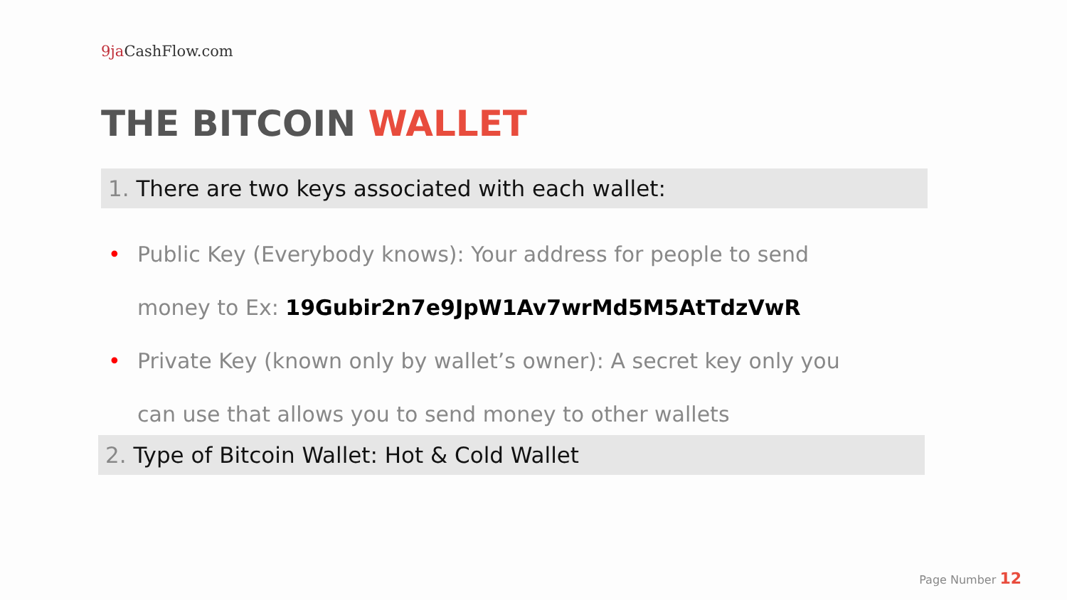9ja CashFlow.com
THE BITCOIN WALLET
1. There are two keys associated with each wallet:
• Public Key (Everybody knows): Your address for people to send money to Ex: 19Gubir2n7e9JpW1Av7wrMd5M5AtTdzVwR
• Private Key (known only by wallet’s owner): A secret key only you can use that allows you to send money to other wallets
2. Type of Bitcoin Wallet: Hot & Cold Wallet
Page Number 12